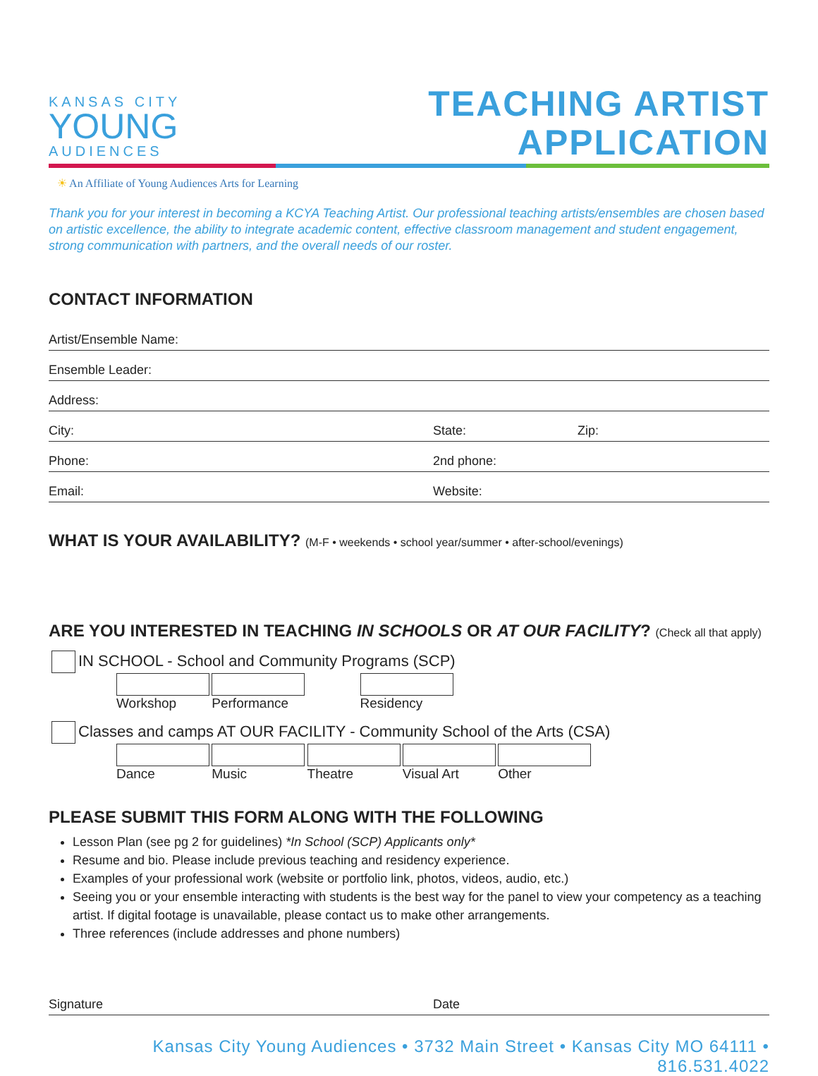KANSAS CITY
YOUNG
AUDIENCES
TEACHING ARTIST
APPLICATION
☀ An Affiliate of Young Audiences Arts for Learning
Thank you for your interest in becoming a KCYA Teaching Artist. Our professional teaching artists/ensembles are chosen based on artistic excellence, the ability to integrate academic content, effective classroom management and student engagement, strong communication with partners, and the overall needs of our roster.
CONTACT INFORMATION
Artist/Ensemble Name:
Ensemble Leader:
Address:
City: State: Zip:
Phone: 2nd phone:
Email: Website:
WHAT IS YOUR AVAILABILITY? (M-F • weekends • school year/summer • after-school/evenings)
ARE YOU INTERESTED IN TEACHING IN SCHOOLS OR AT OUR FACILITY? (Check all that apply)
IN SCHOOL - School and Community Programs (SCP)
Workshop Performance Residency
Classes and camps AT OUR FACILITY - Community School of the Arts (CSA)
Dance Music Theatre Visual Art Other
PLEASE SUBMIT THIS FORM ALONG WITH THE FOLLOWING
Lesson Plan (see pg 2 for guidelines) *In School (SCP) Applicants only*
Resume and bio. Please include previous teaching and residency experience.
Examples of your professional work (website or portfolio link, photos, videos, audio, etc.)
Seeing you or your ensemble interacting with students is the best way for the panel to view your competency as a teaching artist. If digital footage is unavailable, please contact us to make other arrangements.
Three references (include addresses and phone numbers)
Signature Date
Kansas City Young Audiences • 3732 Main Street • Kansas City MO 64111 • 816.531.4022